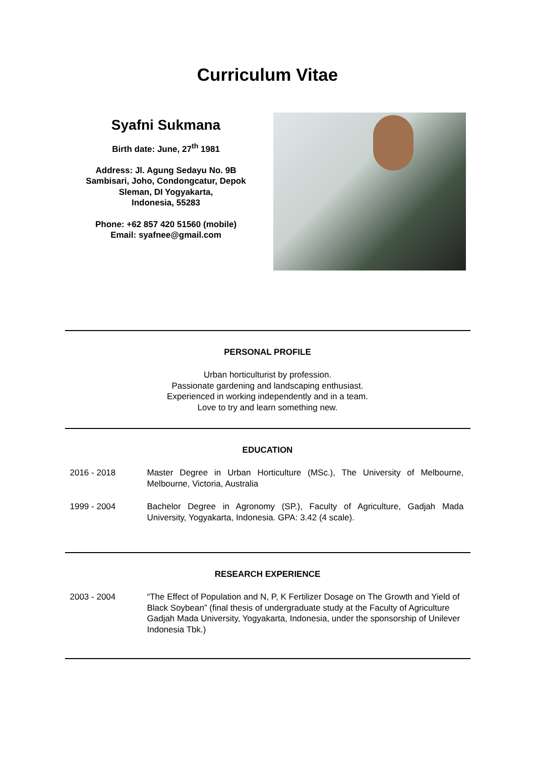Curriculum Vitae
Syafni Sukmana
Birth date: June, 27<sup>th</sup> 1981
Address: Jl. Agung Sedayu No. 9B
Sambisari, Joho, Condongcatur, Depok
Sleman, DI Yogyakarta,
Indonesia, 55283
Phone: +62 857 420 51560 (mobile)
Email: syafnee@gmail.com
PERSONAL PROFILE
Urban horticulturist by profession.
Passionate gardening and landscaping enthusiast.
Experienced in working independently and in a team.
Love to try and learn something new.
EDUCATION
2016 - 2018 Master Degree in Urban Horticulture (MSc.), The University of Melbourne, Melbourne, Victoria, Australia
1999 - 2004 Bachelor Degree in Agronomy (SP.), Faculty of Agriculture, Gadjah Mada University, Yogyakarta, Indonesia. GPA: 3.42 (4 scale).
RESEARCH EXPERIENCE
2003 - 2004 “The Effect of Population and N, P, K Fertilizer Dosage on The Growth and Yield of Black Soybean” (final thesis of undergraduate study at the Faculty of Agriculture Gadjah Mada University, Yogyakarta, Indonesia, under the sponsorship of Unilever Indonesia Tbk.)